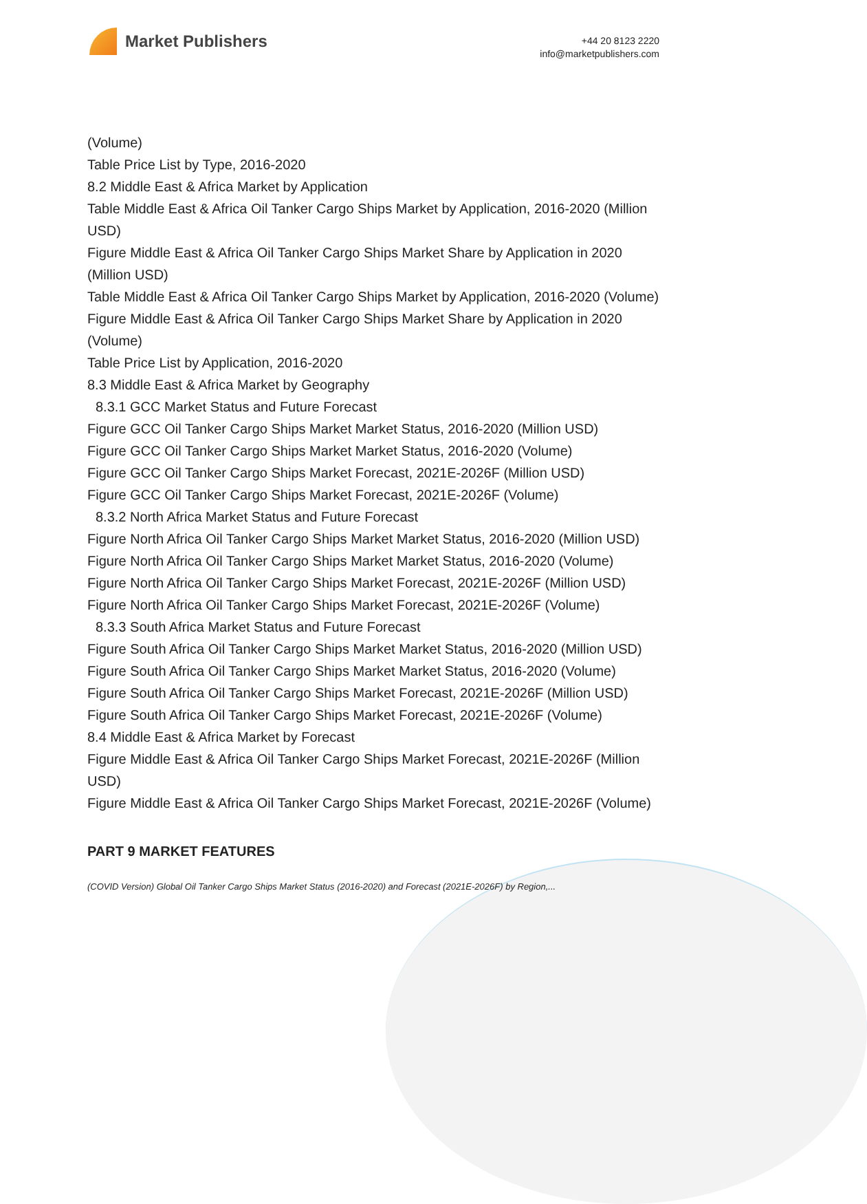Market Publishers
+44 20 8123 2220
info@marketpublishers.com
(Volume)
Table Price List by Type, 2016-2020
8.2 Middle East & Africa Market by Application
Table Middle East & Africa Oil Tanker Cargo Ships Market by Application, 2016-2020 (Million USD)
Figure Middle East & Africa Oil Tanker Cargo Ships Market Share by Application in 2020 (Million USD)
Table Middle East & Africa Oil Tanker Cargo Ships Market by Application, 2016-2020 (Volume)
Figure Middle East & Africa Oil Tanker Cargo Ships Market Share by Application in 2020 (Volume)
Table Price List by Application, 2016-2020
8.3 Middle East & Africa Market by Geography
8.3.1 GCC Market Status and Future Forecast
Figure GCC Oil Tanker Cargo Ships Market Market Status, 2016-2020 (Million USD)
Figure GCC Oil Tanker Cargo Ships Market Market Status, 2016-2020 (Volume)
Figure GCC Oil Tanker Cargo Ships Market Forecast, 2021E-2026F (Million USD)
Figure GCC Oil Tanker Cargo Ships Market Forecast, 2021E-2026F (Volume)
8.3.2 North Africa Market Status and Future Forecast
Figure North Africa Oil Tanker Cargo Ships Market Market Status, 2016-2020 (Million USD)
Figure North Africa Oil Tanker Cargo Ships Market Market Status, 2016-2020 (Volume)
Figure North Africa Oil Tanker Cargo Ships Market Forecast, 2021E-2026F (Million USD)
Figure North Africa Oil Tanker Cargo Ships Market Forecast, 2021E-2026F (Volume)
8.3.3 South Africa Market Status and Future Forecast
Figure South Africa Oil Tanker Cargo Ships Market Market Status, 2016-2020 (Million USD)
Figure South Africa Oil Tanker Cargo Ships Market Market Status, 2016-2020 (Volume)
Figure South Africa Oil Tanker Cargo Ships Market Forecast, 2021E-2026F (Million USD)
Figure South Africa Oil Tanker Cargo Ships Market Forecast, 2021E-2026F (Volume)
8.4 Middle East & Africa Market by Forecast
Figure Middle East & Africa Oil Tanker Cargo Ships Market Forecast, 2021E-2026F (Million USD)
Figure Middle East & Africa Oil Tanker Cargo Ships Market Forecast, 2021E-2026F (Volume)
PART 9 MARKET FEATURES
(COVID Version) Global Oil Tanker Cargo Ships Market Status (2016-2020) and Forecast (2021E-2026F) by Region,...